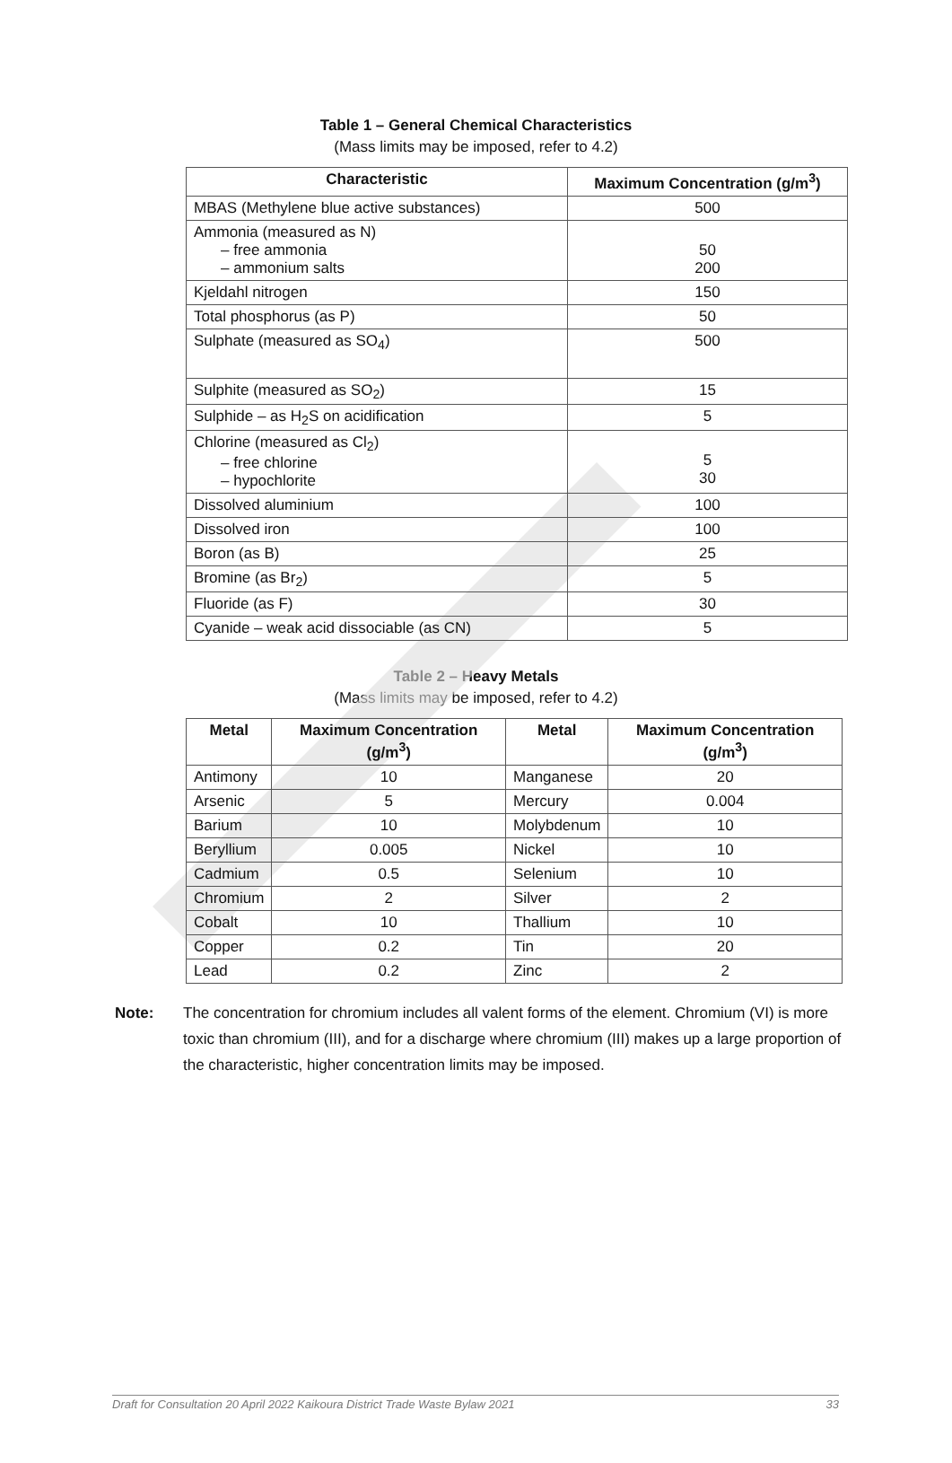Table 1 – General Chemical Characteristics
(Mass limits may be imposed, refer to 4.2)
| Characteristic | Maximum Concentration (g/m<sup>3</sup>) |
| --- | --- |
| MBAS (Methylene blue active substances) | 500 |
| Ammonia (measured as N) – free ammonia – ammonium salts | 50 200 |
| Kjeldahl nitrogen | 150 |
| Total phosphorus (as P) | 50 |
| Sulphate (measured as SO<sub>4</sub>) | 500 |
| Sulphite (measured as SO<sub>2</sub>) | 15 |
| Sulphide – as H<sub>2</sub>S on acidification | 5 |
| Chlorine (measured as Cl<sub>2</sub>) – free chlorine – hypochlorite | 5 30 |
| Dissolved aluminium | 100 |
| Dissolved iron | 100 |
| Boron (as B) | 25 |
| Bromine (as Br<sub>2</sub>) | 5 |
| Fluoride (as F) | 30 |
| Cyanide – weak acid dissociable (as CN) | 5 |
Table 2 – Heavy Metals
(Mass limits may be imposed, refer to 4.2)
| Metal | Maximum Concentration (g/m<sup>3</sup>) | Metal | Maximum Concentration (g/m<sup>3</sup>) |
| --- | --- | --- | --- |
| Antimony | 10 | Manganese | 20 |
| Arsenic | 5 | Mercury | 0.004 |
| Barium | 10 | Molybdenum | 10 |
| Beryllium | 0.005 | Nickel | 10 |
| Cadmium | 0.5 | Selenium | 10 |
| Chromium | 2 | Silver | 2 |
| Cobalt | 10 | Thallium | 10 |
| Copper | 0.2 | Tin | 20 |
| Lead | 0.2 | Zinc | 2 |
Note: The concentration for chromium includes all valent forms of the element. Chromium (VI) is more toxic than chromium (III), and for a discharge where chromium (III) makes up a large proportion of the characteristic, higher concentration limits may be imposed.
Draft for Consultation 20 April 2022 Kaikoura District Trade Waste Bylaw 2021 33